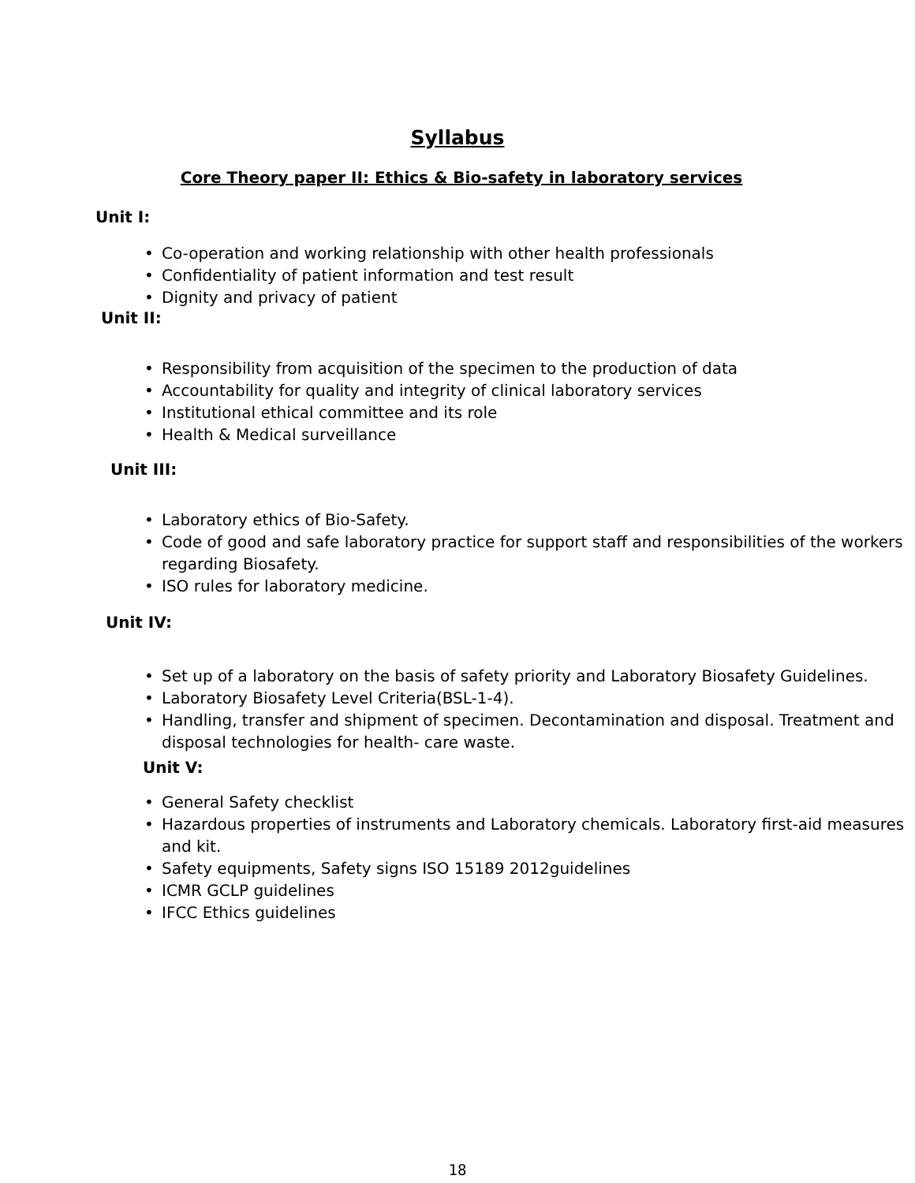Syllabus
Core Theory paper II: Ethics & Bio-safety in laboratory services
Unit I:
Co-operation and working relationship with other health professionals
Confidentiality of patient information and test result
Dignity and privacy of patient
Unit II:
Responsibility from acquisition of the specimen to the production of data
Accountability for quality and integrity of clinical laboratory services
Institutional ethical committee and its role
Health & Medical surveillance
Unit III:
Laboratory ethics of Bio-Safety.
Code of good and safe laboratory practice for support staff and responsibilities of the workers regarding Biosafety.
ISO rules for laboratory medicine.
Unit IV:
Set up of a laboratory on the basis of safety priority and Laboratory Biosafety Guidelines.
Laboratory Biosafety Level Criteria(BSL-1-4).
Handling, transfer and shipment of specimen. Decontamination and disposal. Treatment and disposal technologies for health- care waste.
Unit V:
General Safety checklist
Hazardous properties of instruments and Laboratory chemicals. Laboratory first-aid measures and kit.
Safety equipments, Safety signs ISO 15189 2012guidelines
ICMR GCLP guidelines
IFCC Ethics guidelines
18